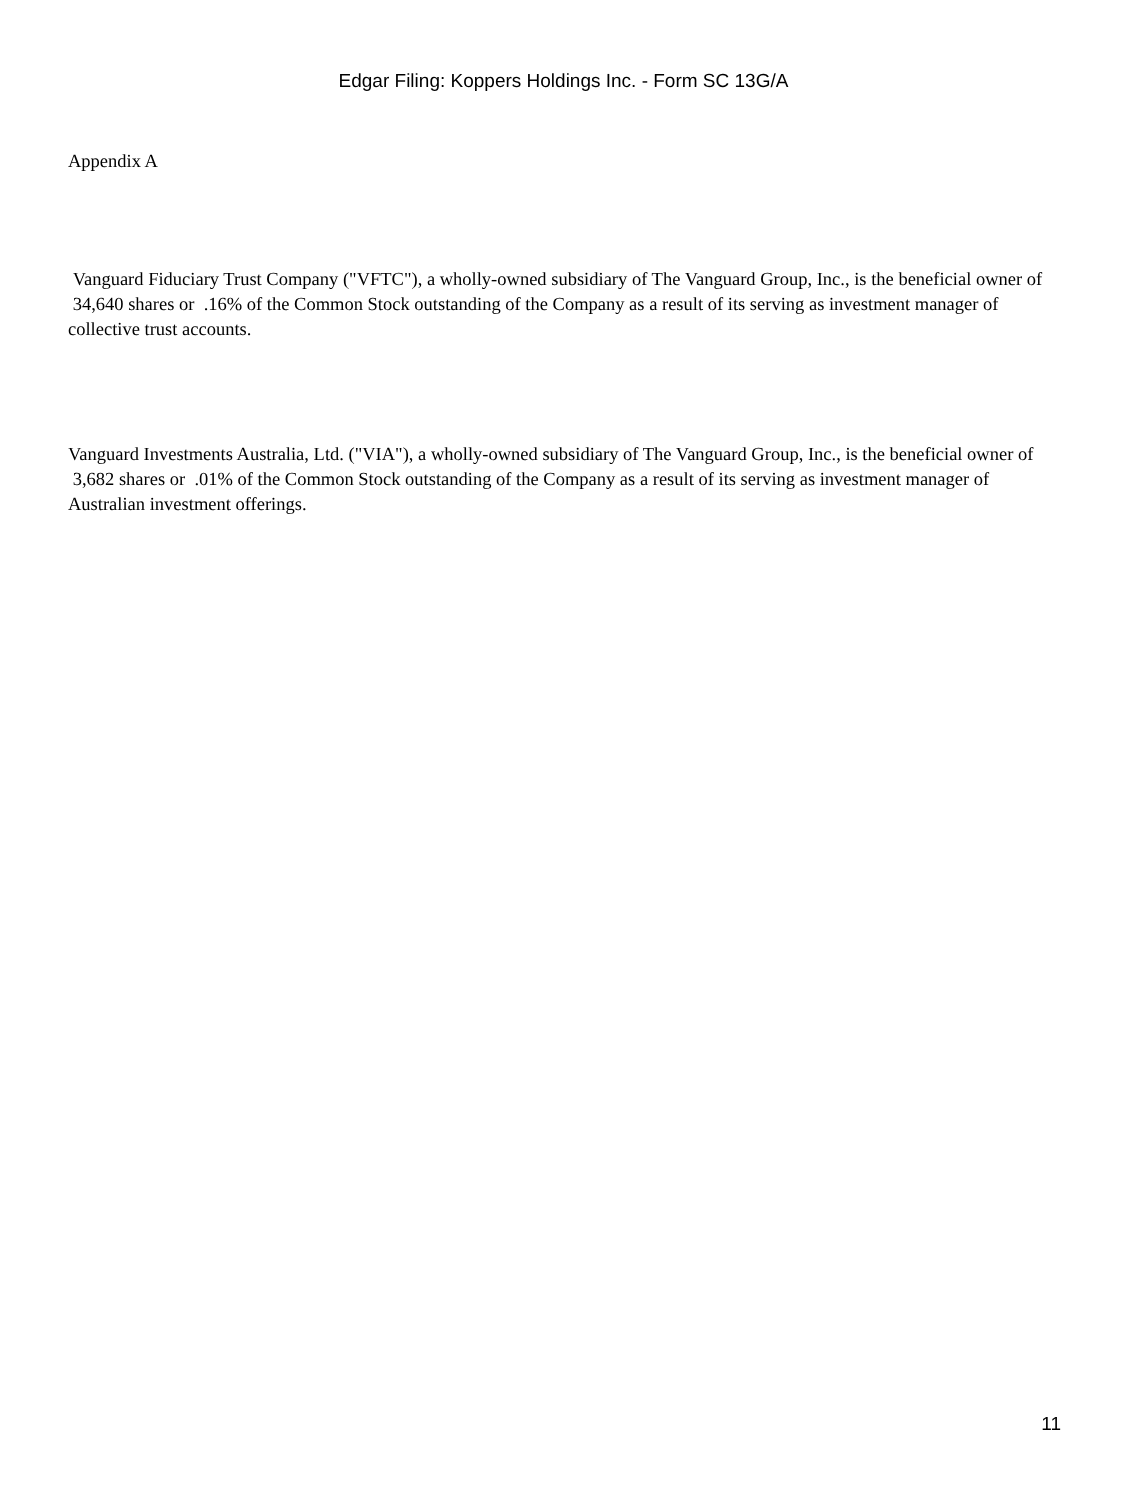Edgar Filing: Koppers Holdings Inc. - Form SC 13G/A
Appendix A
Vanguard Fiduciary Trust Company ("VFTC"), a wholly-owned subsidiary of The Vanguard Group, Inc., is the beneficial owner of 34,640 shares or .16% of the Common Stock outstanding of the Company as a result of its serving as investment manager of collective trust accounts.
Vanguard Investments Australia, Ltd. ("VIA"), a wholly-owned subsidiary of The Vanguard Group, Inc., is the beneficial owner of 3,682 shares or .01% of the Common Stock outstanding of the Company as a result of its serving as investment manager of Australian investment offerings.
11